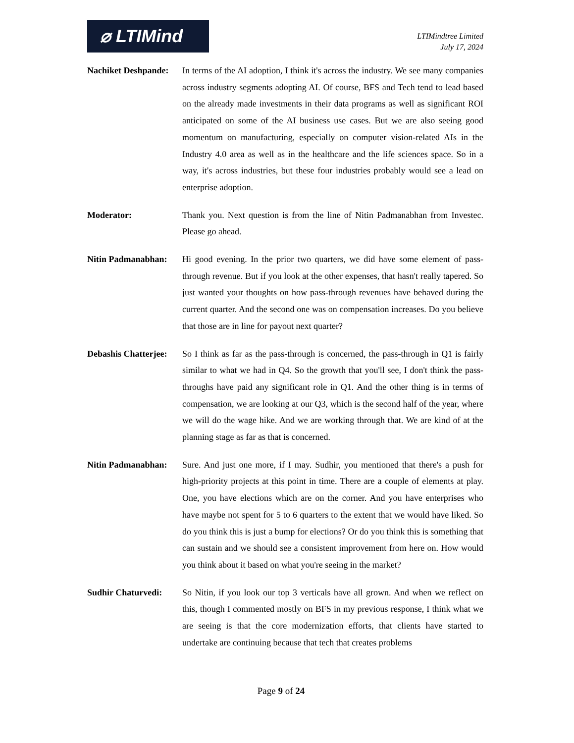⌀ LTIMind
LTIMindtree Limited
July 17, 2024
Nachiket Deshpande:
In terms of the AI adoption, I think it's across the industry. We see many companies across industry segments adopting AI. Of course, BFS and Tech tend to lead based on the already made investments in their data programs as well as significant ROI anticipated on some of the AI business use cases. But we are also seeing good momentum on manufacturing, especially on computer vision-related AIs in the Industry 4.0 area as well as in the healthcare and the life sciences space. So in a way, it's across industries, but these four industries probably would see a lead on enterprise adoption.
Moderator: Thank you. Next question is from the line of Nitin Padmanabhan from Investec. Please go ahead.
Nitin Padmanabhan:
Hi good evening. In the prior two quarters, we did have some element of pass-through revenue. But if you look at the other expenses, that hasn't really tapered. So just wanted your thoughts on how pass-through revenues have behaved during the current quarter. And the second one was on compensation increases. Do you believe that those are in line for payout next quarter?
Debashis Chatterjee:
So I think as far as the pass-through is concerned, the pass-through in Q1 is fairly similar to what we had in Q4. So the growth that you'll see, I don't think the pass-throughs have paid any significant role in Q1. And the other thing is in terms of compensation, we are looking at our Q3, which is the second half of the year, where we will do the wage hike. And we are working through that. We are kind of at the planning stage as far as that is concerned.
Nitin Padmanabhan:
Sure. And just one more, if I may. Sudhir, you mentioned that there's a push for high-priority projects at this point in time. There are a couple of elements at play. One, you have elections which are on the corner. And you have enterprises who have maybe not spent for 5 to 6 quarters to the extent that we would have liked. So do you think this is just a bump for elections? Or do you think this is something that can sustain and we should see a consistent improvement from here on. How would you think about it based on what you're seeing in the market?
Sudhir Chaturvedi:
So Nitin, if you look our top 3 verticals have all grown. And when we reflect on this, though I commented mostly on BFS in my previous response, I think what we are seeing is that the core modernization efforts, that clients have started to undertake are continuing because that tech that creates problems
Page 9 of 24